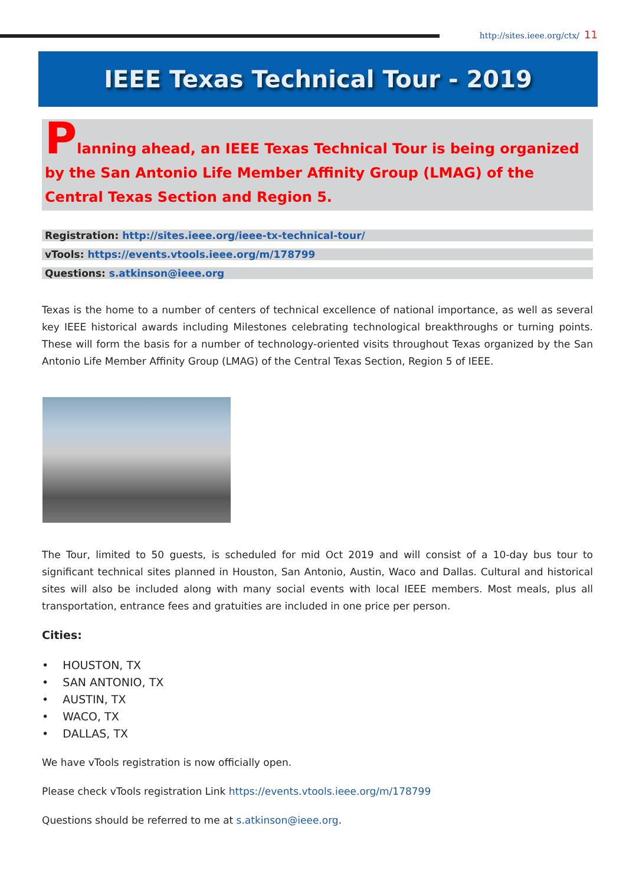http://sites.ieee.org/ctx/ 11
IEEE Texas Technical Tour - 2019
Planning ahead, an IEEE Texas Technical Tour is being organized by the San Antonio Life Member Affinity Group (LMAG) of the Central Texas Section and Region 5.
Registration: http://sites.ieee.org/ieee-tx-technical-tour/
vTools: https://events.vtools.ieee.org/m/178799
Questions: s.atkinson@ieee.org
Texas is the home to a number of centers of technical excellence of national importance, as well as several key IEEE historical awards including Milestones celebrating technological breakthroughs or turning points. These will form the basis for a number of technology-oriented visits throughout Texas organized by the San Antonio Life Member Affinity Group (LMAG) of the Central Texas Section, Region 5 of IEEE.
The Tour, limited to 50 guests, is scheduled for mid Oct 2019 and will consist of a 10-day bus tour to significant technical sites planned in Houston, San Antonio, Austin, Waco and Dallas. Cultural and historical sites will also be included along with many social events with local IEEE members. Most meals, plus all transportation, entrance fees and gratuities are included in one price per person.
Cities:
• HOUSTON, TX
• SAN ANTONIO, TX
• AUSTIN, TX
• WACO, TX
• DALLAS, TX
We have vTools registration is now officially open.
Please check vTools registration Link https://events.vtools.ieee.org/m/178799
Questions should be referred to me at s.atkinson@ieee.org.